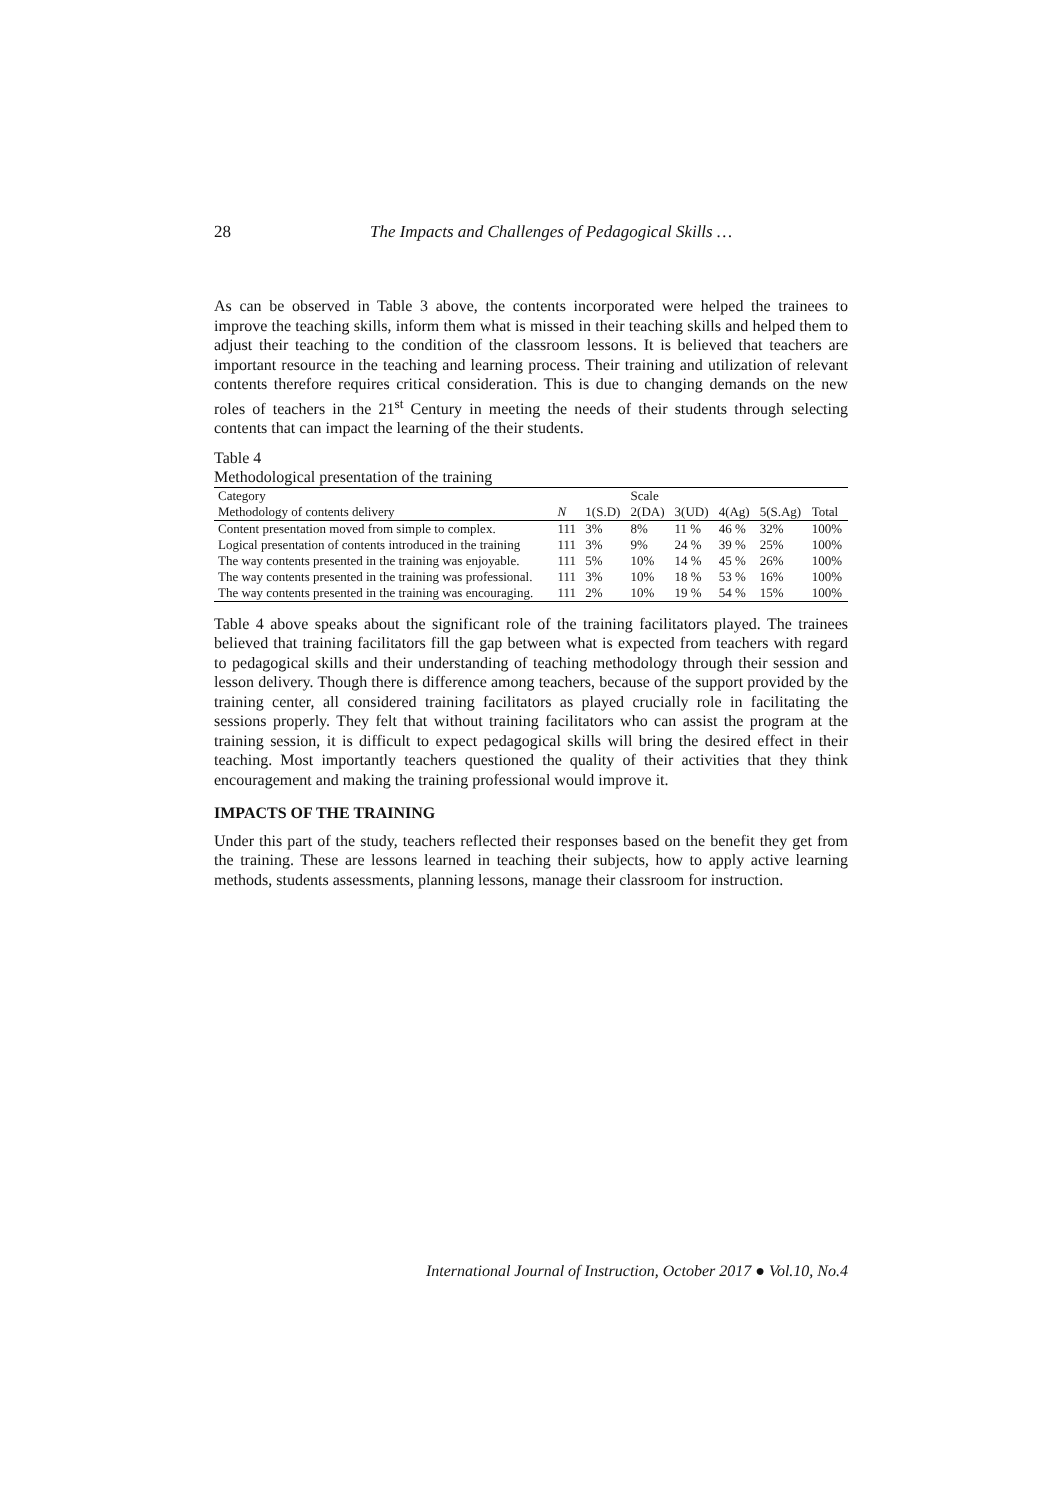28
The Impacts and Challenges of Pedagogical Skills …
As can be observed in Table 3 above, the contents incorporated were helped the trainees to improve the teaching skills, inform them what is missed in their teaching skills and helped them to adjust their teaching to the condition of the classroom lessons. It is believed that teachers are important resource in the teaching and learning process. Their training and utilization of relevant contents therefore requires critical consideration. This is due to changing demands on the new roles of teachers in the 21<sup>st</sup> Century in meeting the needs of their students through selecting contents that can impact the learning of the their students.
Table 4
Methodological presentation of the training
| Category | | | Scale | | | | |
| --- | --- | --- | --- | --- | --- | --- | --- |
| Methodology of contents delivery | N | 1(S.D) | 2(DA) | 3(UD) | 4(Ag) | 5(S.Ag) | Total |
| Content presentation moved from simple to complex. | 111 | 3% | 8% | 11 % | 46 % | 32% | 100% |
| Logical presentation of contents introduced in the training | 111 | 3% | 9% | 24 % | 39 % | 25% | 100% |
| The way contents presented in the training was enjoyable. | 111 | 5% | 10% | 14 % | 45 % | 26% | 100% |
| The way contents presented in the training was professional. | 111 | 3% | 10% | 18 % | 53 % | 16% | 100% |
| The way contents presented in the training was encouraging. | 111 | 2% | 10% | 19 % | 54 % | 15% | 100% |
Table 4 above speaks about the significant role of the training facilitators played. The trainees believed that training facilitators fill the gap between what is expected from teachers with regard to pedagogical skills and their understanding of teaching methodology through their session and lesson delivery. Though there is difference among teachers, because of the support provided by the training center, all considered training facilitators as played crucially role in facilitating the sessions properly. They felt that without training facilitators who can assist the program at the training session, it is difficult to expect pedagogical skills will bring the desired effect in their teaching. Most importantly teachers questioned the quality of their activities that they think encouragement and making the training professional would improve it.
IMPACTS OF THE TRAINING
Under this part of the study, teachers reflected their responses based on the benefit they get from the training. These are lessons learned in teaching their subjects, how to apply active learning methods, students assessments, planning lessons, manage their classroom for instruction.
International Journal of Instruction, October 2017 ● Vol.10, No.4